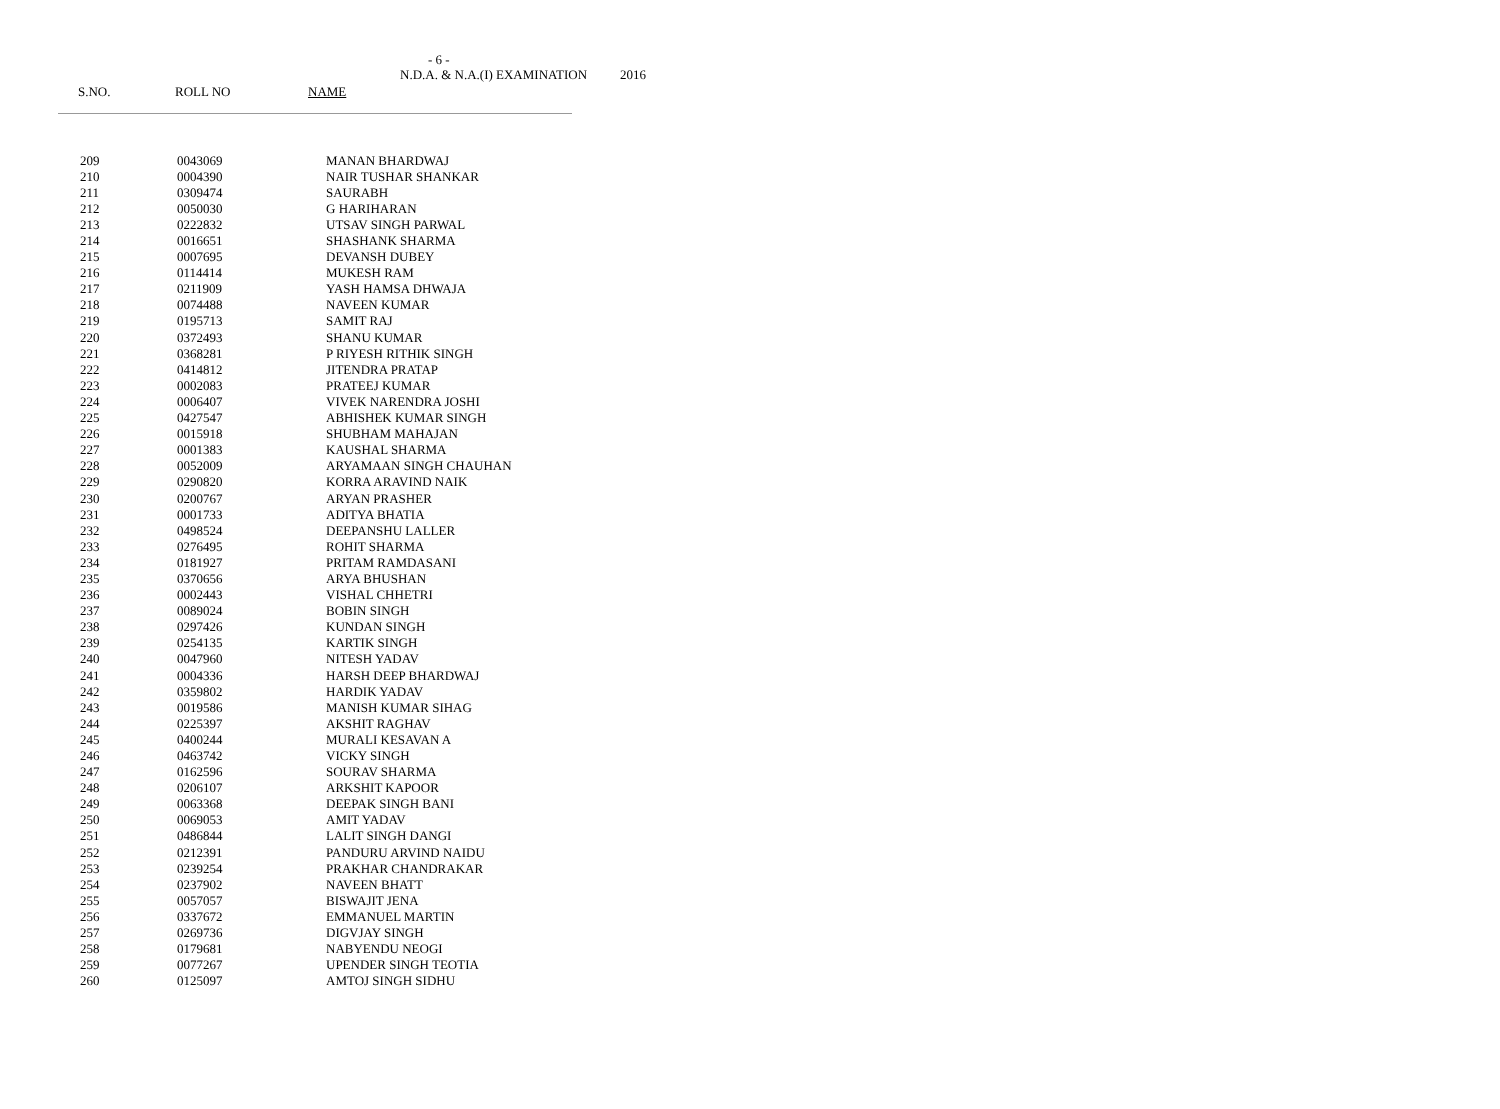- 6 -
N.D.A. & N.A.(I) EXAMINATION 2016
S.NO. ROLL NO NAME
| 209 | 0043069 | MANAN BHARDWAJ |
| 210 | 0004390 | NAIR TUSHAR SHANKAR |
| 211 | 0309474 | SAURABH |
| 212 | 0050030 | G HARIHARAN |
| 213 | 0222832 | UTSAV SINGH PARWAL |
| 214 | 0016651 | SHASHANK SHARMA |
| 215 | 0007695 | DEVANSH DUBEY |
| 216 | 0114414 | MUKESH RAM |
| 217 | 0211909 | YASH HAMSA DHWAJA |
| 218 | 0074488 | NAVEEN KUMAR |
| 219 | 0195713 | SAMIT RAJ |
| 220 | 0372493 | SHANU KUMAR |
| 221 | 0368281 | P RIYESH RITHIK SINGH |
| 222 | 0414812 | JITENDRA PRATAP |
| 223 | 0002083 | PRATEEJ KUMAR |
| 224 | 0006407 | VIVEK NARENDRA JOSHI |
| 225 | 0427547 | ABHISHEK KUMAR SINGH |
| 226 | 0015918 | SHUBHAM MAHAJAN |
| 227 | 0001383 | KAUSHAL SHARMA |
| 228 | 0052009 | ARYAMAAN SINGH CHAUHAN |
| 229 | 0290820 | KORRA ARAVIND NAIK |
| 230 | 0200767 | ARYAN PRASHER |
| 231 | 0001733 | ADITYA BHATIA |
| 232 | 0498524 | DEEPANSHU LALLER |
| 233 | 0276495 | ROHIT SHARMA |
| 234 | 0181927 | PRITAM RAMDASANI |
| 235 | 0370656 | ARYA BHUSHAN |
| 236 | 0002443 | VISHAL CHHETRI |
| 237 | 0089024 | BOBIN SINGH |
| 238 | 0297426 | KUNDAN SINGH |
| 239 | 0254135 | KARTIK SINGH |
| 240 | 0047960 | NITESH YADAV |
| 241 | 0004336 | HARSH DEEP BHARDWAJ |
| 242 | 0359802 | HARDIK YADAV |
| 243 | 0019586 | MANISH KUMAR SIHAG |
| 244 | 0225397 | AKSHIT RAGHAV |
| 245 | 0400244 | MURALI KESAVAN A |
| 246 | 0463742 | VICKY SINGH |
| 247 | 0162596 | SOURAV SHARMA |
| 248 | 0206107 | ARKSHIT KAPOOR |
| 249 | 0063368 | DEEPAK SINGH BANI |
| 250 | 0069053 | AMIT YADAV |
| 251 | 0486844 | LALIT SINGH DANGI |
| 252 | 0212391 | PANDURU ARVIND NAIDU |
| 253 | 0239254 | PRAKHAR CHANDRAKAR |
| 254 | 0237902 | NAVEEN BHATT |
| 255 | 0057057 | BISWAJIT JENA |
| 256 | 0337672 | EMMANUEL MARTIN |
| 257 | 0269736 | DIGVJAY SINGH |
| 258 | 0179681 | NABYENDU NEOGI |
| 259 | 0077267 | UPENDER SINGH TEOTIA |
| 260 | 0125097 | AMTOJ SINGH SIDHU |